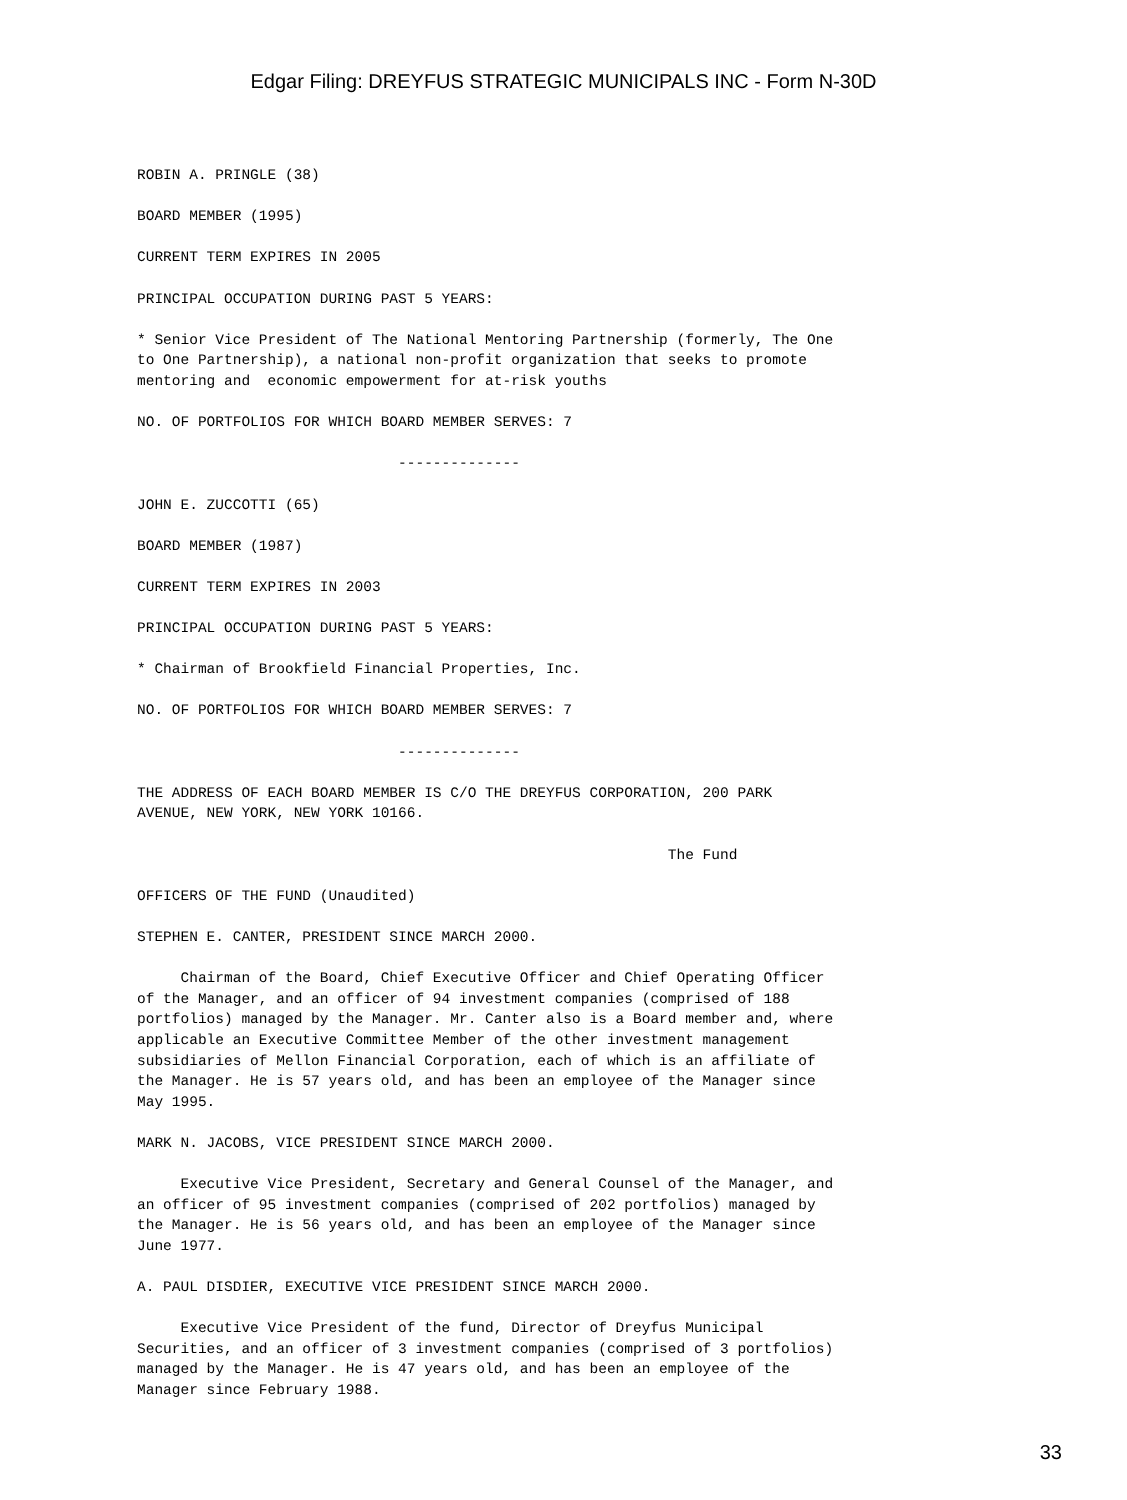Edgar Filing: DREYFUS STRATEGIC MUNICIPALS INC - Form N-30D
ROBIN A. PRINGLE (38)

BOARD MEMBER (1995)

CURRENT TERM EXPIRES IN 2005

PRINCIPAL OCCUPATION DURING PAST 5 YEARS:

* Senior Vice President of The National Mentoring Partnership (formerly, The One
to One Partnership), a national non-profit organization that seeks to promote
mentoring and  economic empowerment for at-risk youths

NO. OF PORTFOLIOS FOR WHICH BOARD MEMBER SERVES: 7

                              --------------

JOHN E. ZUCCOTTI (65)

BOARD MEMBER (1987)

CURRENT TERM EXPIRES IN 2003

PRINCIPAL OCCUPATION DURING PAST 5 YEARS:

* Chairman of Brookfield Financial Properties, Inc.

NO. OF PORTFOLIOS FOR WHICH BOARD MEMBER SERVES: 7

                              --------------

THE ADDRESS OF EACH BOARD MEMBER IS C/O THE DREYFUS CORPORATION, 200 PARK
AVENUE, NEW YORK, NEW YORK 10166.

                                                             The Fund

OFFICERS OF THE FUND (Unaudited)

STEPHEN E. CANTER, PRESIDENT SINCE MARCH 2000.

     Chairman of the Board, Chief Executive Officer and Chief Operating Officer
of the Manager, and an officer of 94 investment companies (comprised of 188
portfolios) managed by the Manager. Mr. Canter also is a Board member and, where
applicable an Executive Committee Member of the other investment management
subsidiaries of Mellon Financial Corporation, each of which is an affiliate of
the Manager. He is 57 years old, and has been an employee of the Manager since
May 1995.

MARK N. JACOBS, VICE PRESIDENT SINCE MARCH 2000.

     Executive Vice President, Secretary and General Counsel of the Manager, and
an officer of 95 investment companies (comprised of 202 portfolios) managed by
the Manager. He is 56 years old, and has been an employee of the Manager since
June 1977.

A. PAUL DISDIER, EXECUTIVE VICE PRESIDENT SINCE MARCH 2000.

     Executive Vice President of the fund, Director of Dreyfus Municipal
Securities, and an officer of 3 investment companies (comprised of 3 portfolios)
managed by the Manager. He is 47 years old, and has been an employee of the
Manager since February 1988.
33